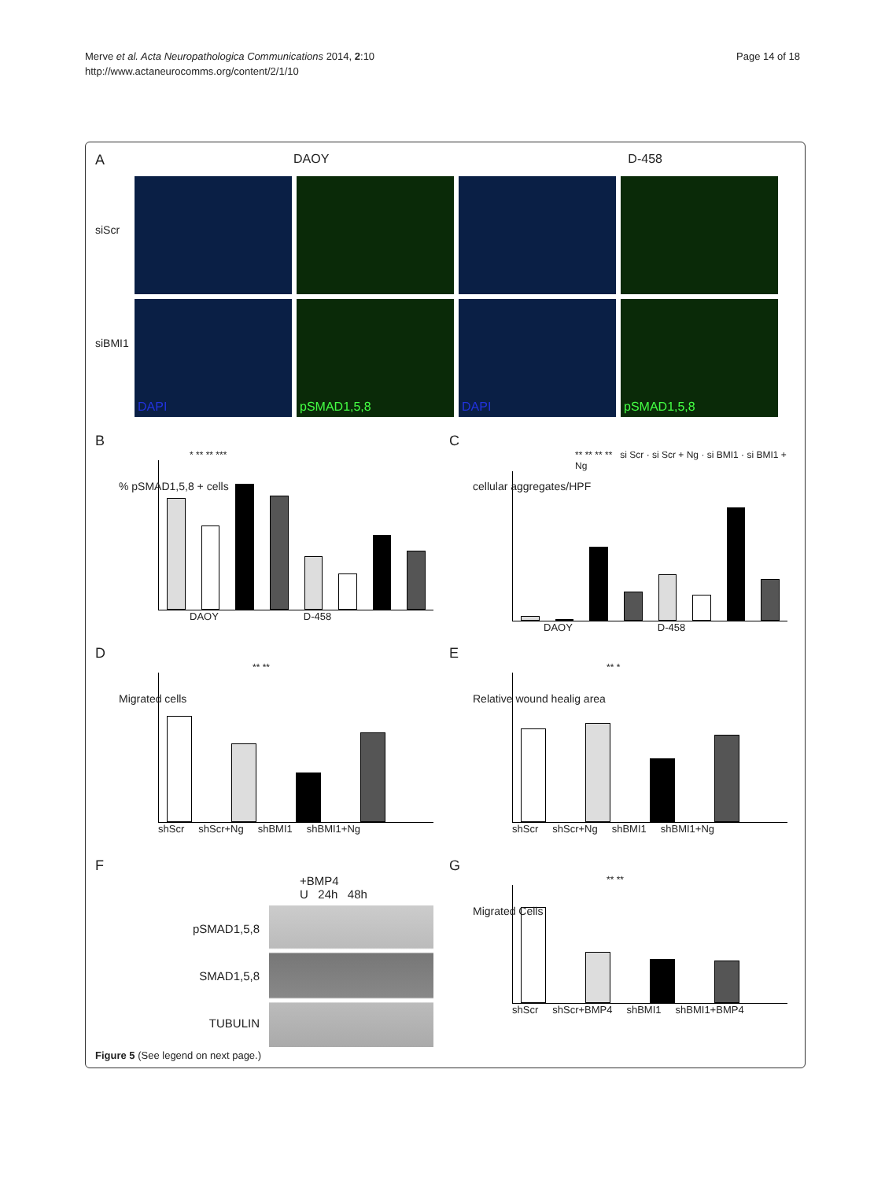Merve et al. Acta Neuropathologica Communications 2014, 2:10
http://www.actaneurocomms.org/content/2/1/10
Page 14 of 18
A DAOY D-458
siScr
siBMI1
DAPI
pSMAD1,5,8
DAPI
pSMAD1,5,8
B
% pSMAD1,5,8 + cells
* ** ** ***
DAOY D-458
C
cellular aggregates/HPF
** ** ** ** si Scr · si Scr + Ng · si BMI1 · si BMI1 + Ng
DAOY D-458
D
Migrated cells
** **
shScr shScr+Ng shBMI1 shBMI1+Ng
E
Relative wound healig area
** *
shScr shScr+Ng shBMI1 shBMI1+Ng
F
+BMP4
U 24h 48h
pSMAD1,5,8
SMAD1,5,8
TUBULIN
G
Migrated Cells
** **
shScr shScr+BMP4 shBMI1 shBMI1+BMP4
Figure 5 (See legend on next page.)